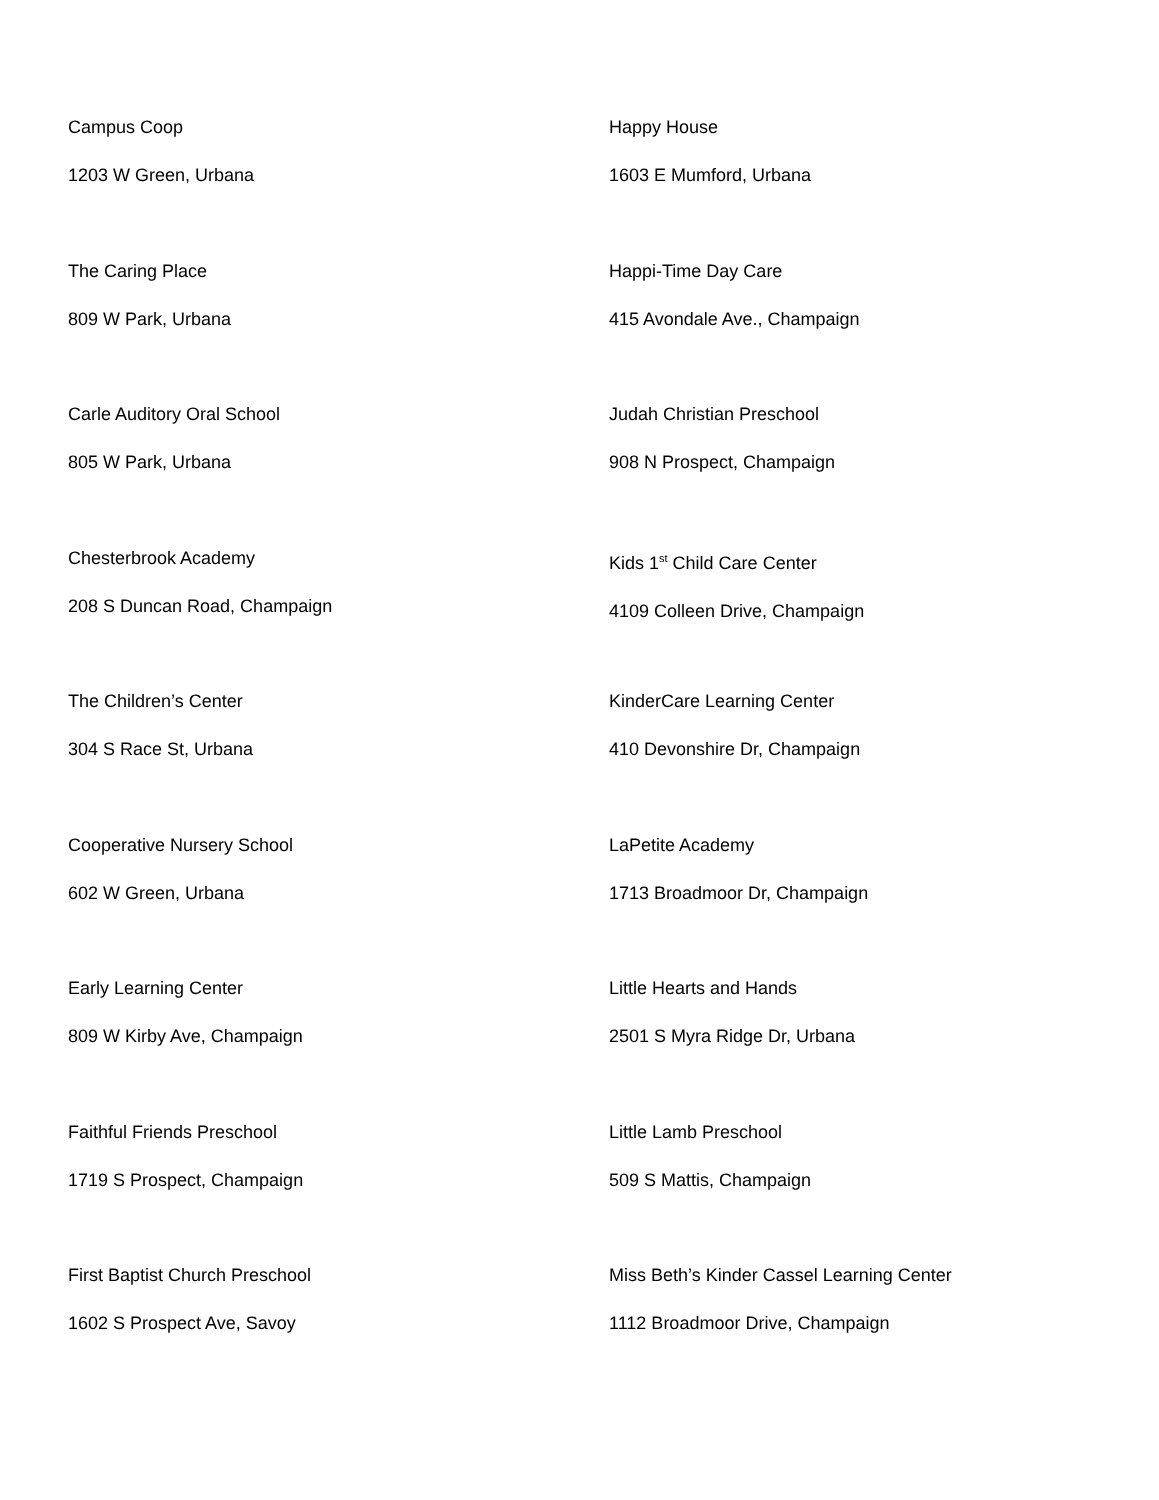Campus Coop
1203 W Green, Urbana
The Caring Place
809 W Park, Urbana
Carle Auditory Oral School
805 W Park, Urbana
Chesterbrook Academy
208 S Duncan Road, Champaign
The Children’s Center
304 S Race St, Urbana
Cooperative Nursery School
602 W Green, Urbana
Early Learning Center
809 W Kirby Ave, Champaign
Faithful Friends Preschool
1719 S Prospect, Champaign
First Baptist Church Preschool
1602 S Prospect Ave, Savoy
Happy House
1603 E Mumford, Urbana
Happi-Time Day Care
415 Avondale Ave., Champaign
Judah Christian Preschool
908 N Prospect, Champaign
Kids 1<sup>st</sup> Child Care Center
4109 Colleen Drive, Champaign
KinderCare Learning Center
410 Devonshire Dr, Champaign
LaPetite Academy
1713 Broadmoor Dr, Champaign
Little Hearts and Hands
2501 S Myra Ridge Dr, Urbana
Little Lamb Preschool
509 S Mattis, Champaign
Miss Beth’s Kinder Cassel Learning Center
1112 Broadmoor Drive, Champaign